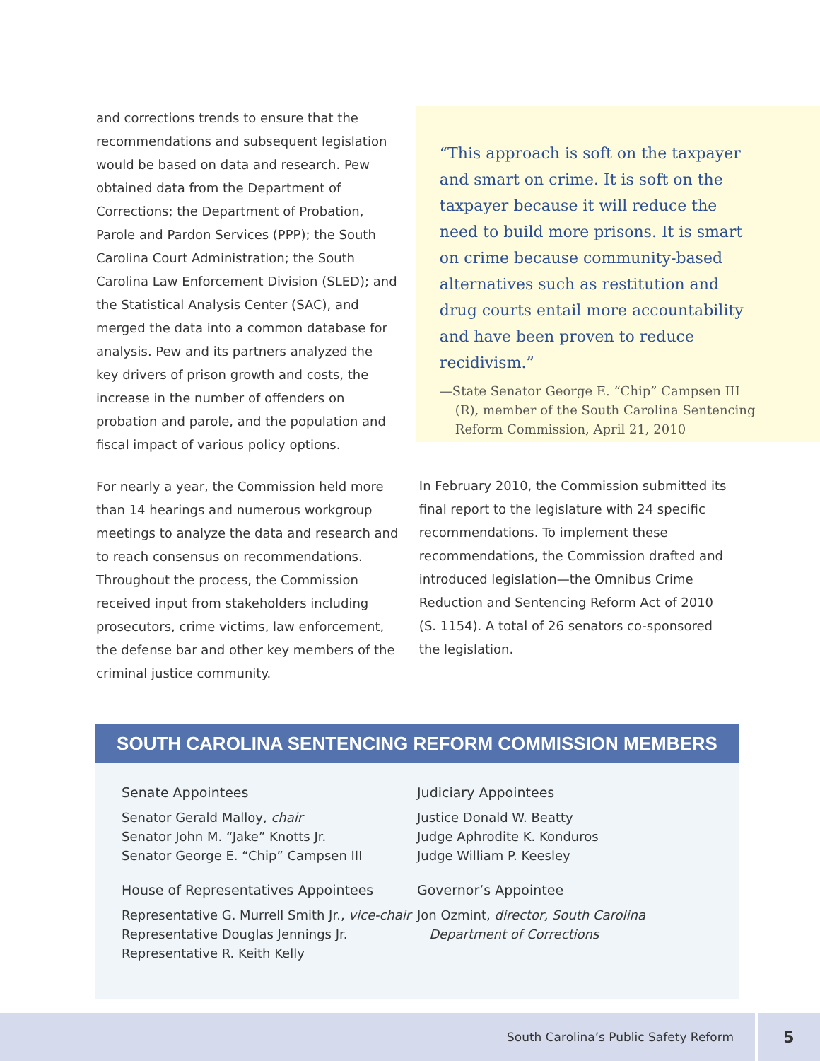and corrections trends to ensure that the recommendations and subsequent legislation would be based on data and research. Pew obtained data from the Department of Corrections; the Department of Probation, Parole and Pardon Services (PPP); the South Carolina Court Administration; the South Carolina Law Enforcement Division (SLED); and the Statistical Analysis Center (SAC), and merged the data into a common database for analysis. Pew and its partners analyzed the key drivers of prison growth and costs, the increase in the number of offenders on probation and parole, and the population and fiscal impact of various policy options.
For nearly a year, the Commission held more than 14 hearings and numerous workgroup meetings to analyze the data and research and to reach consensus on recommendations. Throughout the process, the Commission received input from stakeholders including prosecutors, crime victims, law enforcement, the defense bar and other key members of the criminal justice community.
“This approach is soft on the taxpayer and smart on crime. It is soft on the taxpayer because it will reduce the need to build more prisons. It is smart on crime because community-based alternatives such as restitution and drug courts entail more accountability and have been proven to reduce recidivism.”
—State Senator George E. “Chip” Campsen III (R), member of the South Carolina Sentencing Reform Commission, April 21, 2010
In February 2010, the Commission submitted its final report to the legislature with 24 specific recommendations. To implement these recommendations, the Commission drafted and introduced legislation—the Omnibus Crime Reduction and Sentencing Reform Act of 2010 (S. 1154). A total of 26 senators co-sponsored the legislation.
SOUTH CAROLINA SENTENCING REFORM COMMISSION MEMBERS
Senate Appointees
Senator Gerald Malloy, chair
Senator John M. “Jake” Knotts Jr.
Senator George E. “Chip” Campsen III
House of Representatives Appointees
Representative G. Murrell Smith Jr., vice-chair
Representative Douglas Jennings Jr.
Representative R. Keith Kelly
Judiciary Appointees
Justice Donald W. Beatty
Judge Aphrodite K. Konduros
Judge William P. Keesley
Governor’s Appointee
Jon Ozmint, director, South Carolina
Department of Corrections
South Carolina’s Public Safety Reform
5